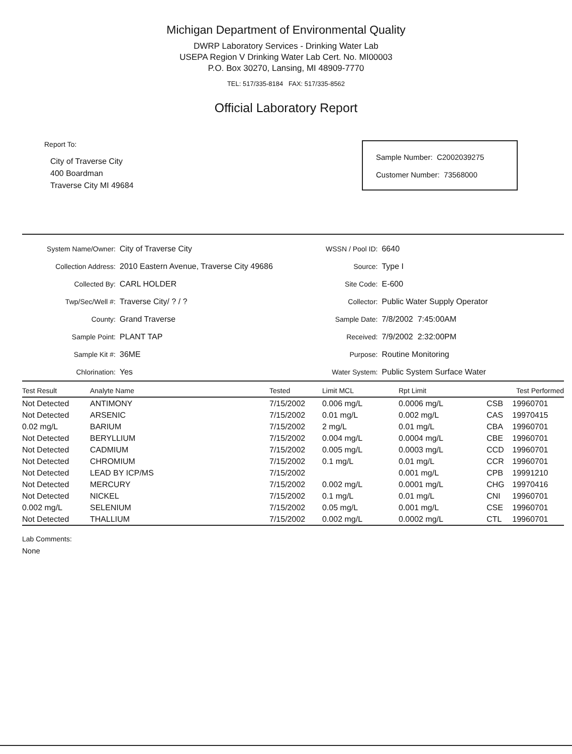Michigan Department of Environmental Quality
DWRP Laboratory Services - Drinking Water Lab
USEPA Region V Drinking Water Lab Cert. No. MI00003
P.O. Box 30270, Lansing, MI 48909-7770
TEL: 517/335-8184 FAX: 517/335-8562
Official Laboratory Report
Report To:
City of Traverse City
400 Boardman
Traverse City MI 49684
Sample Number: C2002039275
Customer Number: 73568000
| System Name/Owner: | City of Traverse City |
| Collection Address: | 2010 Eastern Avenue, Traverse City 49686 |
| Collected By: | CARL HOLDER |
| Twp/Sec/Well #: | Traverse City/ ? / ? |
| County: | Grand Traverse |
| Sample Point: | PLANT TAP |
| Sample Kit #: | 36ME |
| Chlorination: | Yes |
| WSSN / Pool ID: | 6640 |
| Source: | Type I |
| Site Code: | E-600 |
| Collector: | Public Water Supply Operator |
| Sample Date: | 7/8/2002 7:45:00AM |
| Received: | 7/9/2002 2:32:00PM |
| Purpose: | Routine Monitoring |
| Water System: | Public System Surface Water |
| Test Result | Analyte Name | Tested | Limit MCL | Rpt Limit | Test Performed | |
| --- | --- | --- | --- | --- | --- | --- |
| Not Detected | ANTIMONY | 7/15/2002 | 0.006 mg/L | 0.0006 mg/L | CSB | 19960701 |
| Not Detected | ARSENIC | 7/15/2002 | 0.01 mg/L | 0.002 mg/L | CAS | 19970415 |
| 0.02 mg/L | BARIUM | 7/15/2002 | 2 mg/L | 0.01 mg/L | CBA | 19960701 |
| Not Detected | BERYLLIUM | 7/15/2002 | 0.004 mg/L | 0.0004 mg/L | CBE | 19960701 |
| Not Detected | CADMIUM | 7/15/2002 | 0.005 mg/L | 0.0003 mg/L | CCD | 19960701 |
| Not Detected | CHROMIUM | 7/15/2002 | 0.1 mg/L | 0.01 mg/L | CCR | 19960701 |
| Not Detected | LEAD BY ICP/MS | 7/15/2002 | | 0.001 mg/L | CPB | 19991210 |
| Not Detected | MERCURY | 7/15/2002 | 0.002 mg/L | 0.0001 mg/L | CHG | 19970416 |
| Not Detected | NICKEL | 7/15/2002 | 0.1 mg/L | 0.01 mg/L | CNI | 19960701 |
| 0.002 mg/L | SELENIUM | 7/15/2002 | 0.05 mg/L | 0.001 mg/L | CSE | 19960701 |
| Not Detected | THALLIUM | 7/15/2002 | 0.002 mg/L | 0.0002 mg/L | CTL | 19960701 |
Lab Comments:
None